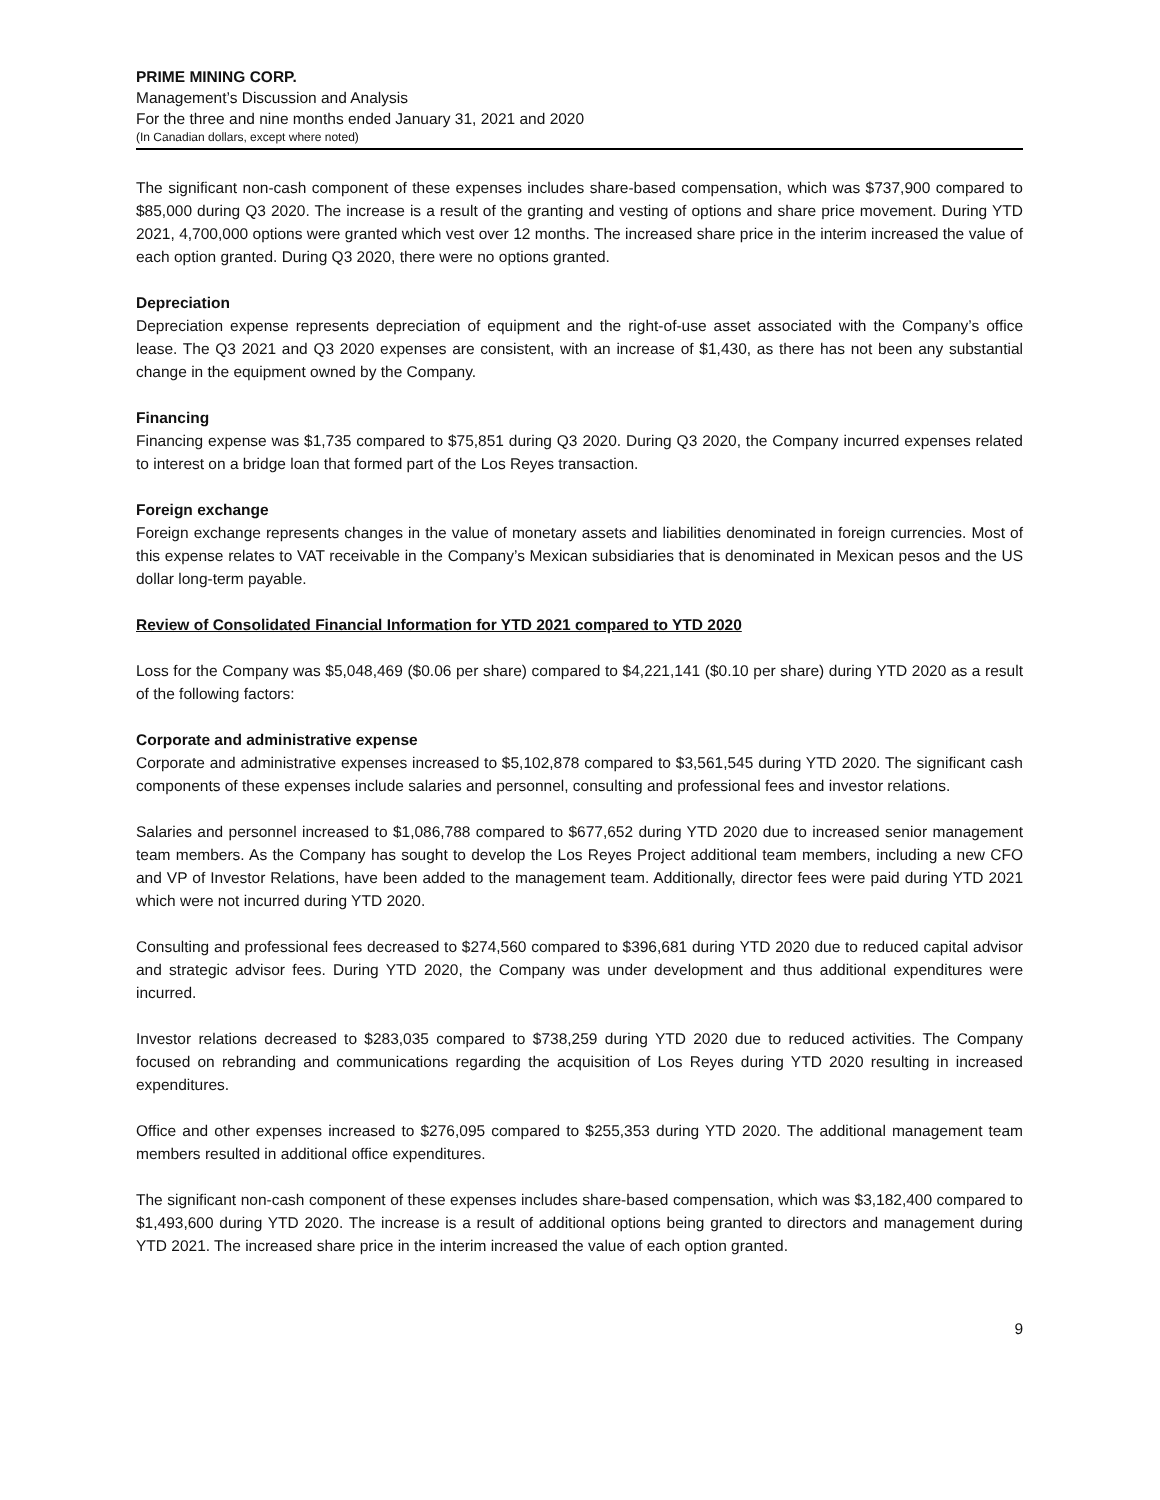PRIME MINING CORP.
Management’s Discussion and Analysis
For the three and nine months ended January 31, 2021 and 2020
(In Canadian dollars, except where noted)
The significant non-cash component of these expenses includes share-based compensation, which was $737,900 compared to $85,000 during Q3 2020. The increase is a result of the granting and vesting of options and share price movement. During YTD 2021, 4,700,000 options were granted which vest over 12 months. The increased share price in the interim increased the value of each option granted. During Q3 2020, there were no options granted.
Depreciation
Depreciation expense represents depreciation of equipment and the right-of-use asset associated with the Company’s office lease. The Q3 2021 and Q3 2020 expenses are consistent, with an increase of $1,430, as there has not been any substantial change in the equipment owned by the Company.
Financing
Financing expense was $1,735 compared to $75,851 during Q3 2020. During Q3 2020, the Company incurred expenses related to interest on a bridge loan that formed part of the Los Reyes transaction.
Foreign exchange
Foreign exchange represents changes in the value of monetary assets and liabilities denominated in foreign currencies. Most of this expense relates to VAT receivable in the Company’s Mexican subsidiaries that is denominated in Mexican pesos and the US dollar long-term payable.
Review of Consolidated Financial Information for YTD 2021 compared to YTD 2020
Loss for the Company was $5,048,469 ($0.06 per share) compared to $4,221,141 ($0.10 per share) during YTD 2020 as a result of the following factors:
Corporate and administrative expense
Corporate and administrative expenses increased to $5,102,878 compared to $3,561,545 during YTD 2020. The significant cash components of these expenses include salaries and personnel, consulting and professional fees and investor relations.
Salaries and personnel increased to $1,086,788 compared to $677,652 during YTD 2020 due to increased senior management team members. As the Company has sought to develop the Los Reyes Project additional team members, including a new CFO and VP of Investor Relations, have been added to the management team. Additionally, director fees were paid during YTD 2021 which were not incurred during YTD 2020.
Consulting and professional fees decreased to $274,560 compared to $396,681 during YTD 2020 due to reduced capital advisor and strategic advisor fees. During YTD 2020, the Company was under development and thus additional expenditures were incurred.
Investor relations decreased to $283,035 compared to $738,259 during YTD 2020 due to reduced activities. The Company focused on rebranding and communications regarding the acquisition of Los Reyes during YTD 2020 resulting in increased expenditures.
Office and other expenses increased to $276,095 compared to $255,353 during YTD 2020. The additional management team members resulted in additional office expenditures.
The significant non-cash component of these expenses includes share-based compensation, which was $3,182,400 compared to $1,493,600 during YTD 2020. The increase is a result of additional options being granted to directors and management during YTD 2021. The increased share price in the interim increased the value of each option granted.
9